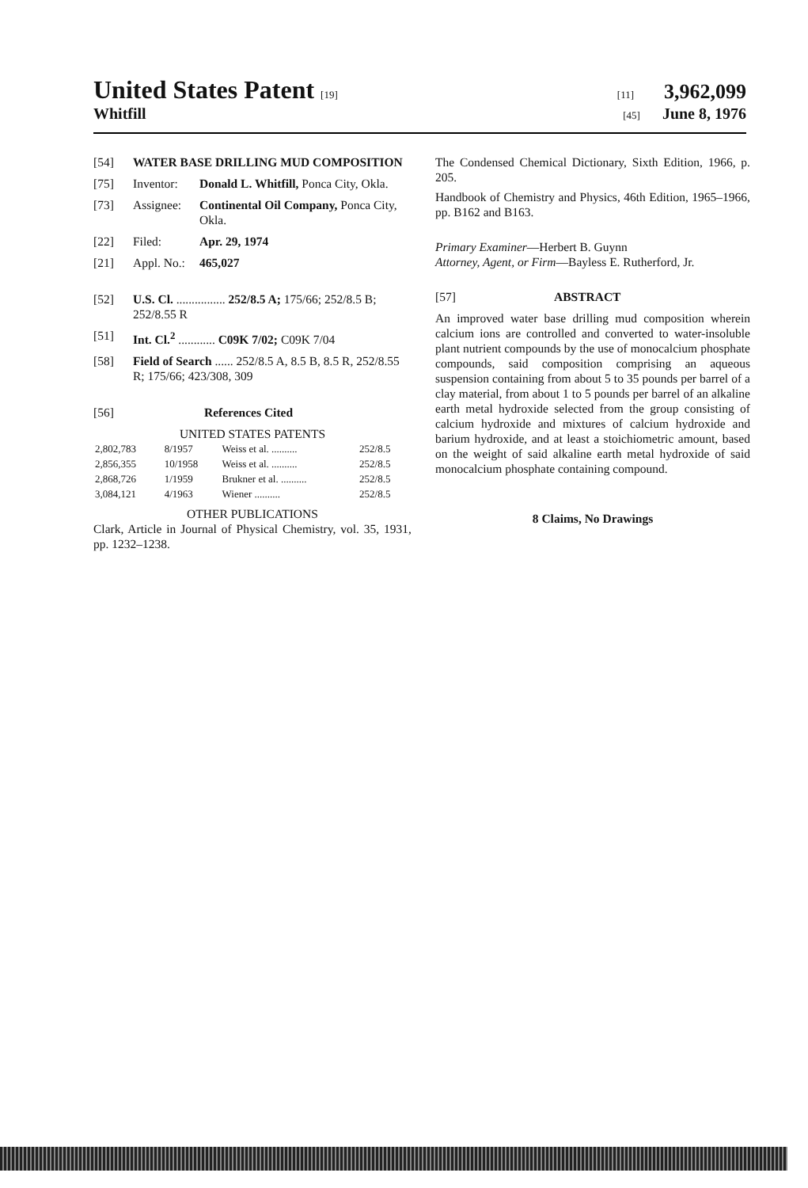United States Patent [19] [11] 3,962,099
Whitfill
[45] June 8, 1976
[54] WATER BASE DRILLING MUD COMPOSITION
[75] Inventor: Donald L. Whitfill, Ponca City, Okla.
[73] Assignee: Continental Oil Company, Ponca City, Okla.
[22] Filed: Apr. 29, 1974
[21] Appl. No.: 465,027
[52] U.S. Cl. ................ 252/8.5 A; 175/66; 252/8.5 B; 252/8.55 R
[51] Int. Cl.<sup>2</sup> ............ C09K 7/02; C09K 7/04
[58] Field of Search ...... 252/8.5 A, 8.5 B, 8.5 R, 252/8.55 R; 175/66; 423/308, 309
[56] References Cited
UNITED STATES PATENTS
| 2,802,783 | 8/1957 | Weiss et al. .......... | 252/8.5 |
| 2,856,355 | 10/1958 | Weiss et al. .......... | 252/8.5 |
| 2,868,726 | 1/1959 | Brukner et al. .......... | 252/8.5 |
| 3,084,121 | 4/1963 | Wiener .......... | 252/8.5 |
OTHER PUBLICATIONS
Clark, Article in Journal of Physical Chemistry, vol. 35, 1931, pp. 1232–1238.
The Condensed Chemical Dictionary, Sixth Edition, 1966, p. 205.
Handbook of Chemistry and Physics, 46th Edition, 1965–1966, pp. B162 and B163.
Primary Examiner—Herbert B. Guynn
Attorney, Agent, or Firm—Bayless E. Rutherford, Jr.
[57] ABSTRACT
An improved water base drilling mud composition wherein calcium ions are controlled and converted to water-insoluble plant nutrient compounds by the use of monocalcium phosphate compounds, said composition comprising an aqueous suspension containing from about 5 to 35 pounds per barrel of a clay material, from about 1 to 5 pounds per barrel of an alkaline earth metal hydroxide selected from the group consisting of calcium hydroxide and mixtures of calcium hydroxide and barium hydroxide, and at least a stoichiometric amount, based on the weight of said alkaline earth metal hydroxide of said monocalcium phosphate containing compound.
8 Claims, No Drawings